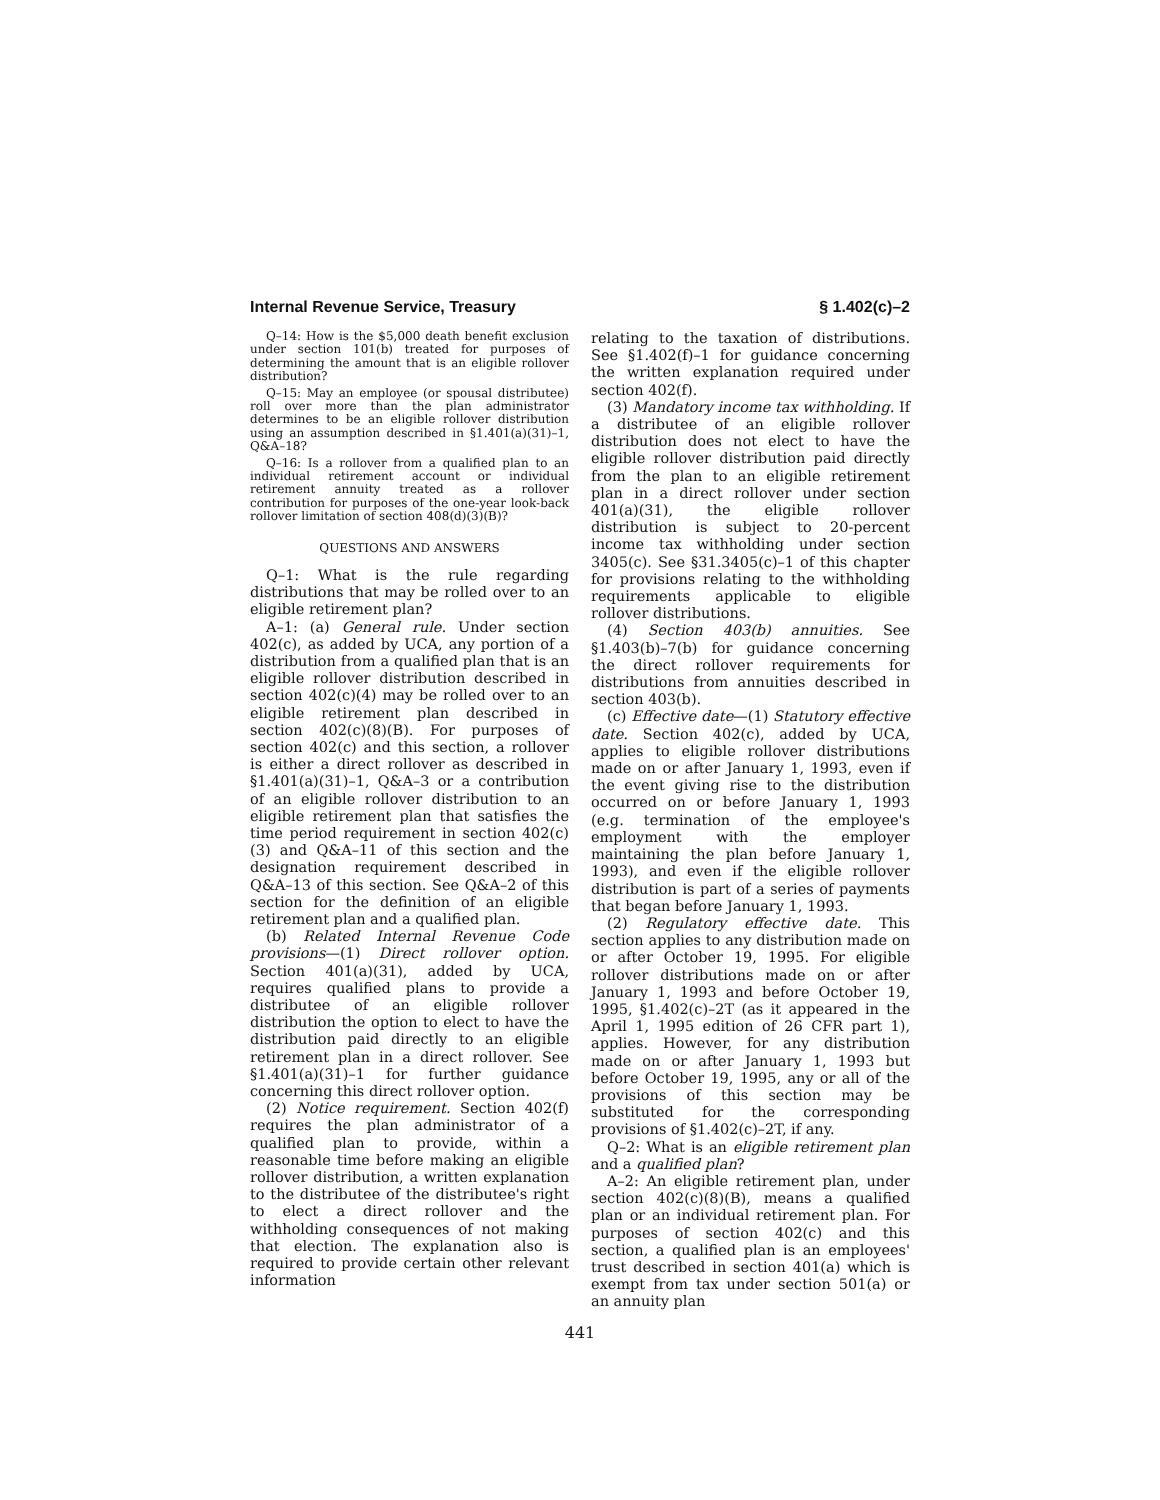Internal Revenue Service, Treasury § 1.402(c)–2
Q–14: How is the $5,000 death benefit exclusion under section 101(b) treated for purposes of determining the amount that is an eligible rollover distribution?
Q–15: May an employee (or spousal distributee) roll over more than the plan administrator determines to be an eligible rollover distribution using an assumption described in §1.401(a)(31)–1, Q&A–18?
Q–16: Is a rollover from a qualified plan to an individual retirement account or individual retirement annuity treated as a rollover contribution for purposes of the one-year look-back rollover limitation of section 408(d)(3)(B)?
QUESTIONS AND ANSWERS
Q–1: What is the rule regarding distributions that may be rolled over to an eligible retirement plan?
A–1: (a) General rule. Under section 402(c), as added by UCA, any portion of a distribution from a qualified plan that is an eligible rollover distribution described in section 402(c)(4) may be rolled over to an eligible retirement plan described in section 402(c)(8)(B). For purposes of section 402(c) and this section, a rollover is either a direct rollover as described in §1.401(a)(31)–1, Q&A–3 or a contribution of an eligible rollover distribution to an eligible retirement plan that satisfies the time period requirement in section 402(c)(3) and Q&A–11 of this section and the designation requirement described in Q&A–13 of this section. See Q&A–2 of this section for the definition of an eligible retirement plan and a qualified plan.
(b) Related Internal Revenue Code provisions—(1) Direct rollover option. Section 401(a)(31), added by UCA, requires qualified plans to provide a distributee of an eligible rollover distribution the option to elect to have the distribution paid directly to an eligible retirement plan in a direct rollover. See §1.401(a)(31)–1 for further guidance concerning this direct rollover option.
(2) Notice requirement. Section 402(f) requires the plan administrator of a qualified plan to provide, within a reasonable time before making an eligible rollover distribution, a written explanation to the distributee of the distributee's right to elect a direct rollover and the withholding consequences of not making that election. The explanation also is required to provide certain other relevant information
relating to the taxation of distributions. See §1.402(f)–1 for guidance concerning the written explanation required under section 402(f).
(3) Mandatory income tax withholding. If a distributee of an eligible rollover distribution does not elect to have the eligible rollover distribution paid directly from the plan to an eligible retirement plan in a direct rollover under section 401(a)(31), the eligible rollover distribution is subject to 20-percent income tax withholding under section 3405(c). See §31.3405(c)–1 of this chapter for provisions relating to the withholding requirements applicable to eligible rollover distributions.
(4) Section 403(b) annuities. See §1.403(b)–7(b) for guidance concerning the direct rollover requirements for distributions from annuities described in section 403(b).
(c) Effective date—(1) Statutory effective date. Section 402(c), added by UCA, applies to eligible rollover distributions made on or after January 1, 1993, even if the event giving rise to the distribution occurred on or before January 1, 1993 (e.g. termination of the employee's employment with the employer maintaining the plan before January 1, 1993), and even if the eligible rollover distribution is part of a series of payments that began before January 1, 1993.
(2) Regulatory effective date. This section applies to any distribution made on or after October 19, 1995. For eligible rollover distributions made on or after January 1, 1993 and before October 19, 1995, §1.402(c)–2T (as it appeared in the April 1, 1995 edition of 26 CFR part 1), applies. However, for any distribution made on or after January 1, 1993 but before October 19, 1995, any or all of the provisions of this section may be substituted for the corresponding provisions of §1.402(c)–2T, if any.
Q–2: What is an eligible retirement plan and a qualified plan?
A–2: An eligible retirement plan, under section 402(c)(8)(B), means a qualified plan or an individual retirement plan. For purposes of section 402(c) and this section, a qualified plan is an employees' trust described in section 401(a) which is exempt from tax under section 501(a) or an annuity plan
441